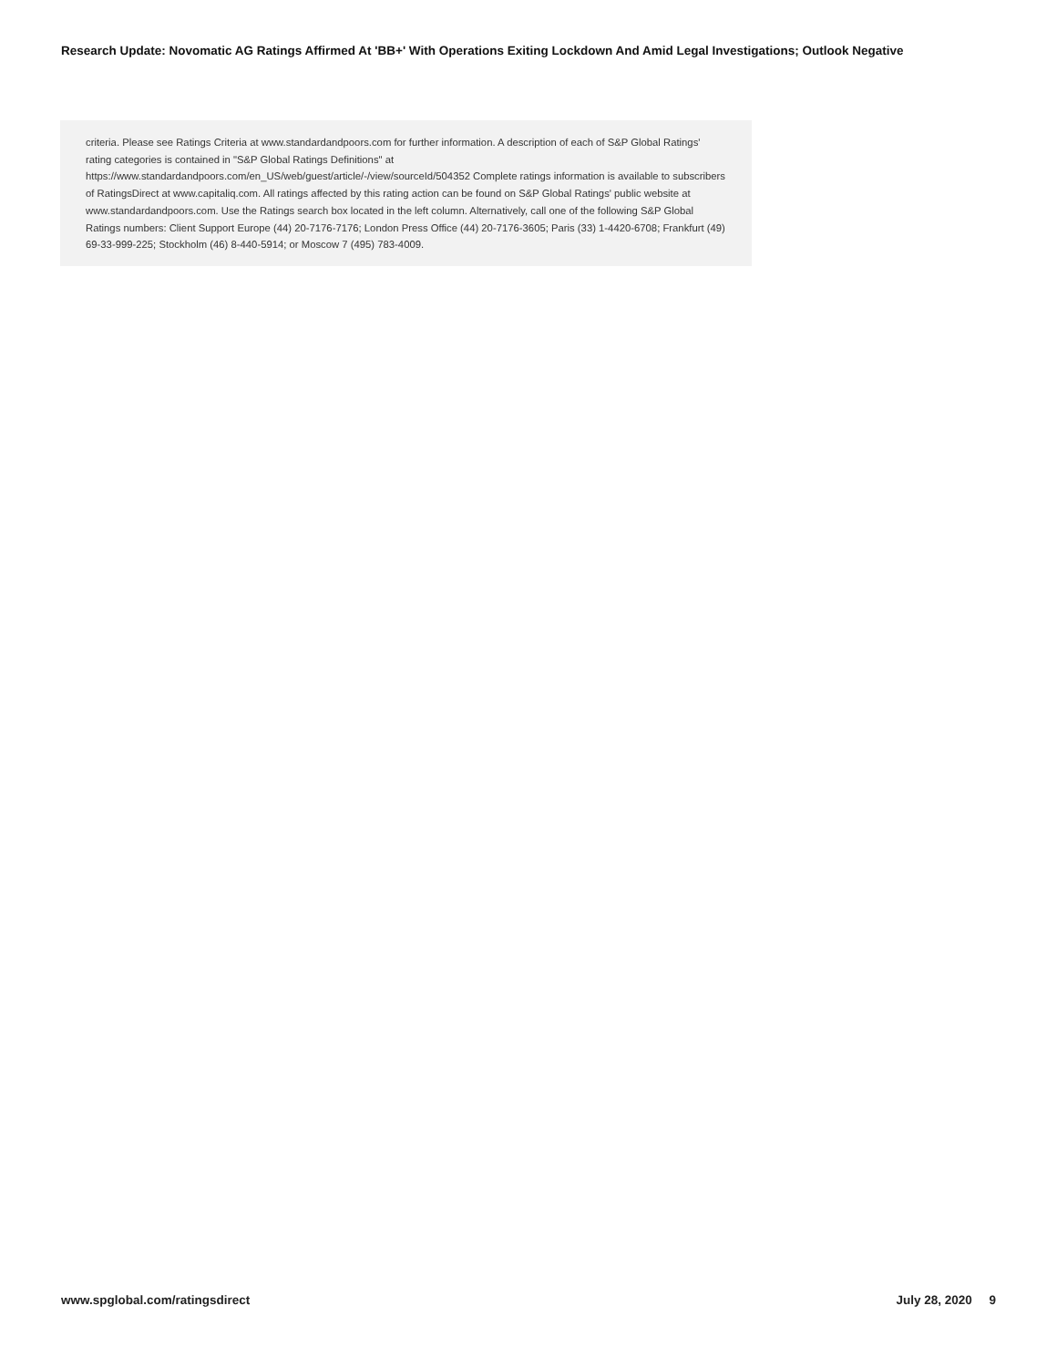Research Update: Novomatic AG Ratings Affirmed At 'BB+' With Operations Exiting Lockdown And Amid Legal Investigations; Outlook Negative
criteria. Please see Ratings Criteria at www.standardandpoors.com for further information. A description of each of S&P Global Ratings' rating categories is contained in "S&P Global Ratings Definitions" at https://www.standardandpoors.com/en_US/web/guest/article/-/view/sourceId/504352 Complete ratings information is available to subscribers of RatingsDirect at www.capitaliq.com. All ratings affected by this rating action can be found on S&P Global Ratings' public website at www.standardandpoors.com. Use the Ratings search box located in the left column. Alternatively, call one of the following S&P Global Ratings numbers: Client Support Europe (44) 20-7176-7176; London Press Office (44) 20-7176-3605; Paris (33) 1-4420-6708; Frankfurt (49) 69-33-999-225; Stockholm (46) 8-440-5914; or Moscow 7 (495) 783-4009.
www.spglobal.com/ratingsdirect July 28, 2020 9